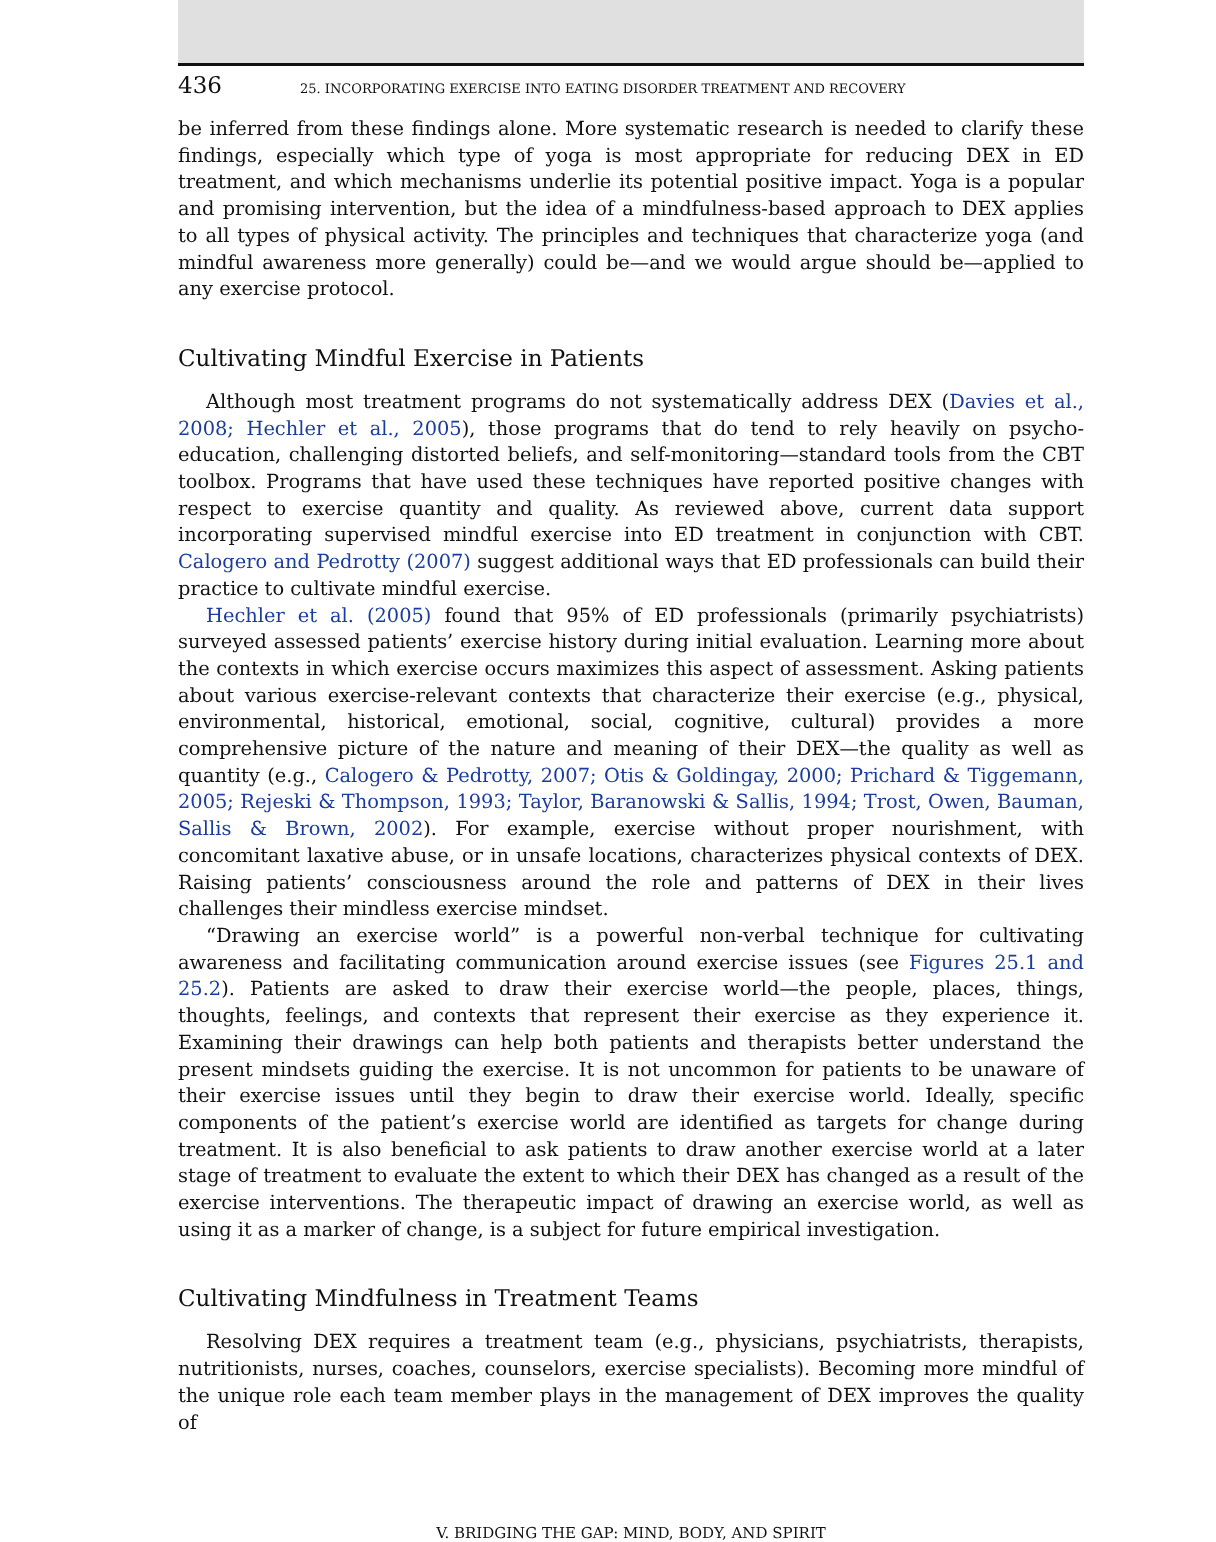436 25. INCORPORATING EXERCISE INTO EATING DISORDER TREATMENT AND RECOVERY
be inferred from these findings alone. More systematic research is needed to clarify these findings, especially which type of yoga is most appropriate for reducing DEX in ED treatment, and which mechanisms underlie its potential positive impact. Yoga is a popular and promising intervention, but the idea of a mindfulness-based approach to DEX applies to all types of physical activity. The principles and techniques that characterize yoga (and mindful awareness more generally) could be—and we would argue should be—applied to any exercise protocol.
Cultivating Mindful Exercise in Patients
Although most treatment programs do not systematically address DEX (Davies et al., 2008; Hechler et al., 2005), those programs that do tend to rely heavily on psycho-education, challenging distorted beliefs, and self-monitoring—standard tools from the CBT toolbox. Programs that have used these techniques have reported positive changes with respect to exercise quantity and quality. As reviewed above, current data support incorporating supervised mindful exercise into ED treatment in conjunction with CBT. Calogero and Pedrotty (2007) suggest additional ways that ED professionals can build their practice to cultivate mindful exercise.
Hechler et al. (2005) found that 95% of ED professionals (primarily psychiatrists) surveyed assessed patients’ exercise history during initial evaluation. Learning more about the contexts in which exercise occurs maximizes this aspect of assessment. Asking patients about various exercise-relevant contexts that characterize their exercise (e.g., physical, environmental, historical, emotional, social, cognitive, cultural) provides a more comprehensive picture of the nature and meaning of their DEX—the quality as well as quantity (e.g., Calogero & Pedrotty, 2007; Otis & Goldingay, 2000; Prichard & Tiggemann, 2005; Rejeski & Thompson, 1993; Taylor, Baranowski & Sallis, 1994; Trost, Owen, Bauman, Sallis & Brown, 2002). For example, exercise without proper nourishment, with concomitant laxative abuse, or in unsafe locations, characterizes physical contexts of DEX. Raising patients’ consciousness around the role and patterns of DEX in their lives challenges their mindless exercise mindset.
“Drawing an exercise world” is a powerful non-verbal technique for cultivating awareness and facilitating communication around exercise issues (see Figures 25.1 and 25.2). Patients are asked to draw their exercise world—the people, places, things, thoughts, feelings, and contexts that represent their exercise as they experience it. Examining their drawings can help both patients and therapists better understand the present mindsets guiding the exercise. It is not uncommon for patients to be unaware of their exercise issues until they begin to draw their exercise world. Ideally, specific components of the patient’s exercise world are identified as targets for change during treatment. It is also beneficial to ask patients to draw another exercise world at a later stage of treatment to evaluate the extent to which their DEX has changed as a result of the exercise interventions. The therapeutic impact of drawing an exercise world, as well as using it as a marker of change, is a subject for future empirical investigation.
Cultivating Mindfulness in Treatment Teams
Resolving DEX requires a treatment team (e.g., physicians, psychiatrists, therapists, nutritionists, nurses, coaches, counselors, exercise specialists). Becoming more mindful of the unique role each team member plays in the management of DEX improves the quality of
V. BRIDGING THE GAP: MIND, BODY, AND SPIRIT